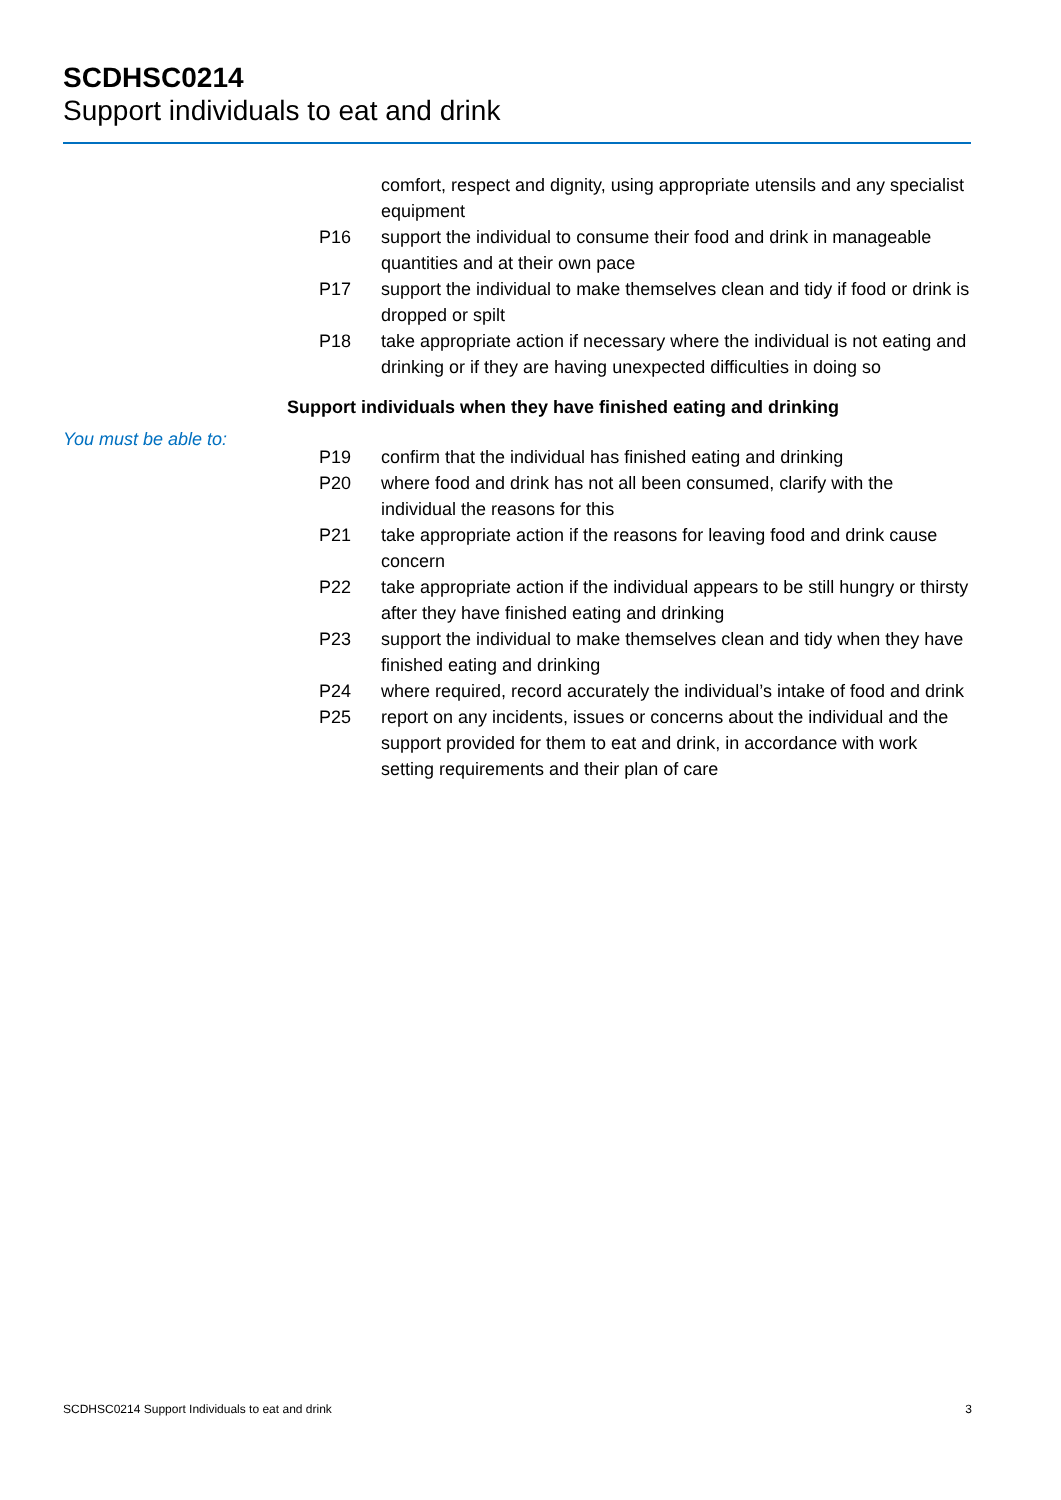SCDHSC0214
Support individuals to eat and drink
comfort, respect and dignity, using appropriate utensils and any specialist equipment
P16 support the individual to consume their food and drink in manageable quantities and at their own pace
P17 support the individual to make themselves clean and tidy if food or drink is dropped or spilt
P18 take appropriate action if necessary where the individual is not eating and drinking or if they are having unexpected difficulties in doing so
Support individuals when they have finished eating and drinking
You must be able to:
P19 confirm that the individual has finished eating and drinking
P20 where food and drink has not all been consumed, clarify with the individual the reasons for this
P21 take appropriate action if the reasons for leaving food and drink cause concern
P22 take appropriate action if the individual appears to be still hungry or thirsty after they have finished eating and drinking
P23 support the individual to make themselves clean and tidy when they have finished eating and drinking
P24 where required, record accurately the individual’s intake of food and drink
P25 report on any incidents, issues or concerns about the individual and the support provided for them to eat and drink, in accordance with work setting requirements and their plan of care
SCDHSC0214 Support Individuals to eat and drink 3